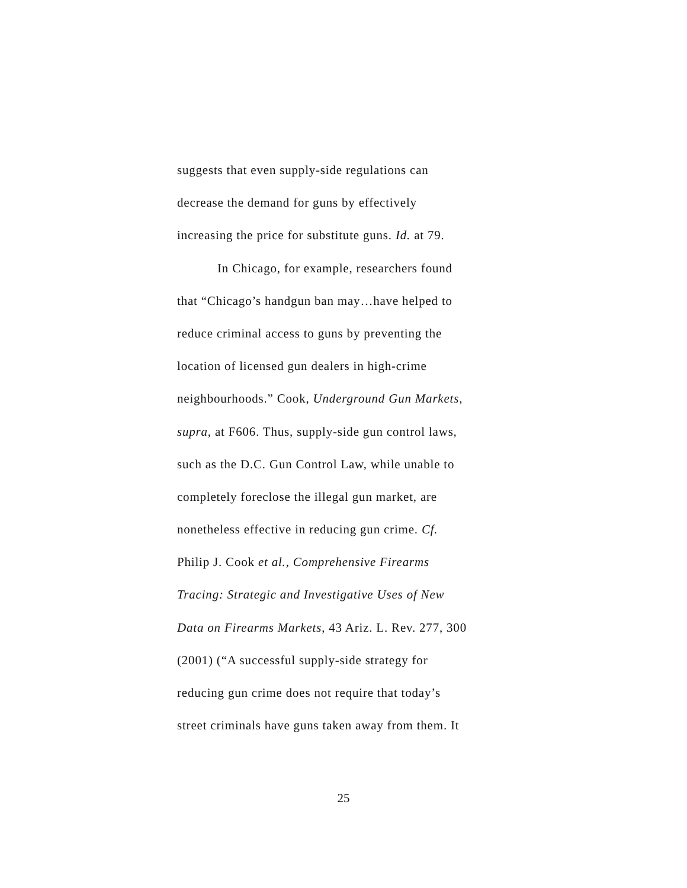suggests that even supply-side regulations can
decrease the demand for guns by effectively
increasing the price for substitute guns. Id. at 79.
In Chicago, for example, researchers found
that “Chicago’s handgun ban may…have helped to
reduce criminal access to guns by preventing the
location of licensed gun dealers in high-crime
neighbourhoods.” Cook, Underground Gun Markets,
supra, at F606. Thus, supply-side gun control laws,
such as the D.C. Gun Control Law, while unable to
completely foreclose the illegal gun market, are
nonetheless effective in reducing gun crime. Cf.
Philip J. Cook et al., Comprehensive Firearms
Tracing: Strategic and Investigative Uses of New
Data on Firearms Markets, 43 Ariz. L. Rev. 277, 300
(2001) (“A successful supply-side strategy for
reducing gun crime does not require that today’s
street criminals have guns taken away from them. It
25